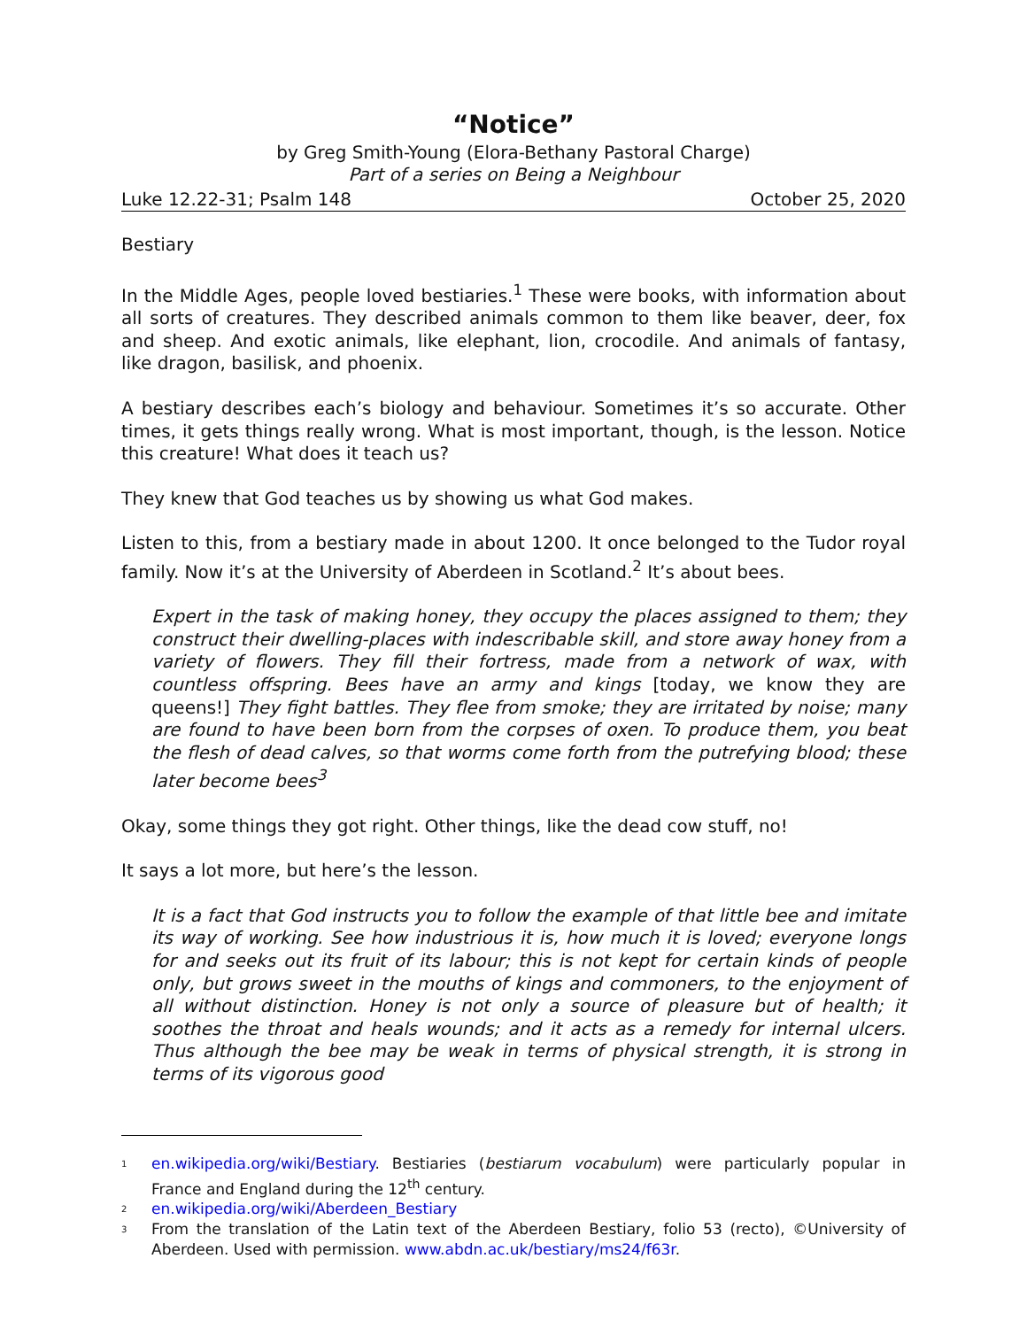“Notice”
by Greg Smith-Young (Elora-Bethany Pastoral Charge)
Part of a series on Being a Neighbour
Luke 12.22-31; Psalm 148 October 25, 2020
Bestiary
In the Middle Ages, people loved bestiaries.<sup>1</sup> These were books, with information about all sorts of creatures. They described animals common to them like beaver, deer, fox and sheep. And exotic animals, like elephant, lion, crocodile. And animals of fantasy, like dragon, basilisk, and phoenix.
A bestiary describes each’s biology and behaviour. Sometimes it’s so accurate. Other times, it gets things really wrong. What is most important, though, is the lesson. Notice this creature! What does it teach us?
They knew that God teaches us by showing us what God makes.
Listen to this, from a bestiary made in about 1200. It once belonged to the Tudor royal family. Now it’s at the University of Aberdeen in Scotland.<sup>2</sup> It’s about bees.
Expert in the task of making honey, they occupy the places assigned to them; they construct their dwelling-places with indescribable skill, and store away honey from a variety of flowers. They fill their fortress, made from a network of wax, with countless offspring. Bees have an army and kings [today, we know they are queens!] They fight battles. They flee from smoke; they are irritated by noise; many are found to have been born from the corpses of oxen. To produce them, you beat the flesh of dead calves, so that worms come forth from the putrefying blood; these later become bees<sup>3</sup>
Okay, some things they got right. Other things, like the dead cow stuff, no!
It says a lot more, but here’s the lesson.
It is a fact that God instructs you to follow the example of that little bee and imitate its way of working. See how industrious it is, how much it is loved; everyone longs for and seeks out its fruit of its labour; this is not kept for certain kinds of people only, but grows sweet in the mouths of kings and commoners, to the enjoyment of all without distinction. Honey is not only a source of pleasure but of health; it soothes the throat and heals wounds; and it acts as a remedy for internal ulcers. Thus although the bee may be weak in terms of physical strength, it is strong in terms of its vigorous good
1
en.wikipedia.org/wiki/Bestiary. Bestiaries (bestiarum vocabulum) were particularly popular in France and England during the 12<sup>th</sup> century.
2
en.wikipedia.org/wiki/Aberdeen_Bestiary
3
From the translation of the Latin text of the Aberdeen Bestiary, folio 53 (recto), ©University of Aberdeen. Used with permission. www.abdn.ac.uk/bestiary/ms24/f63r.